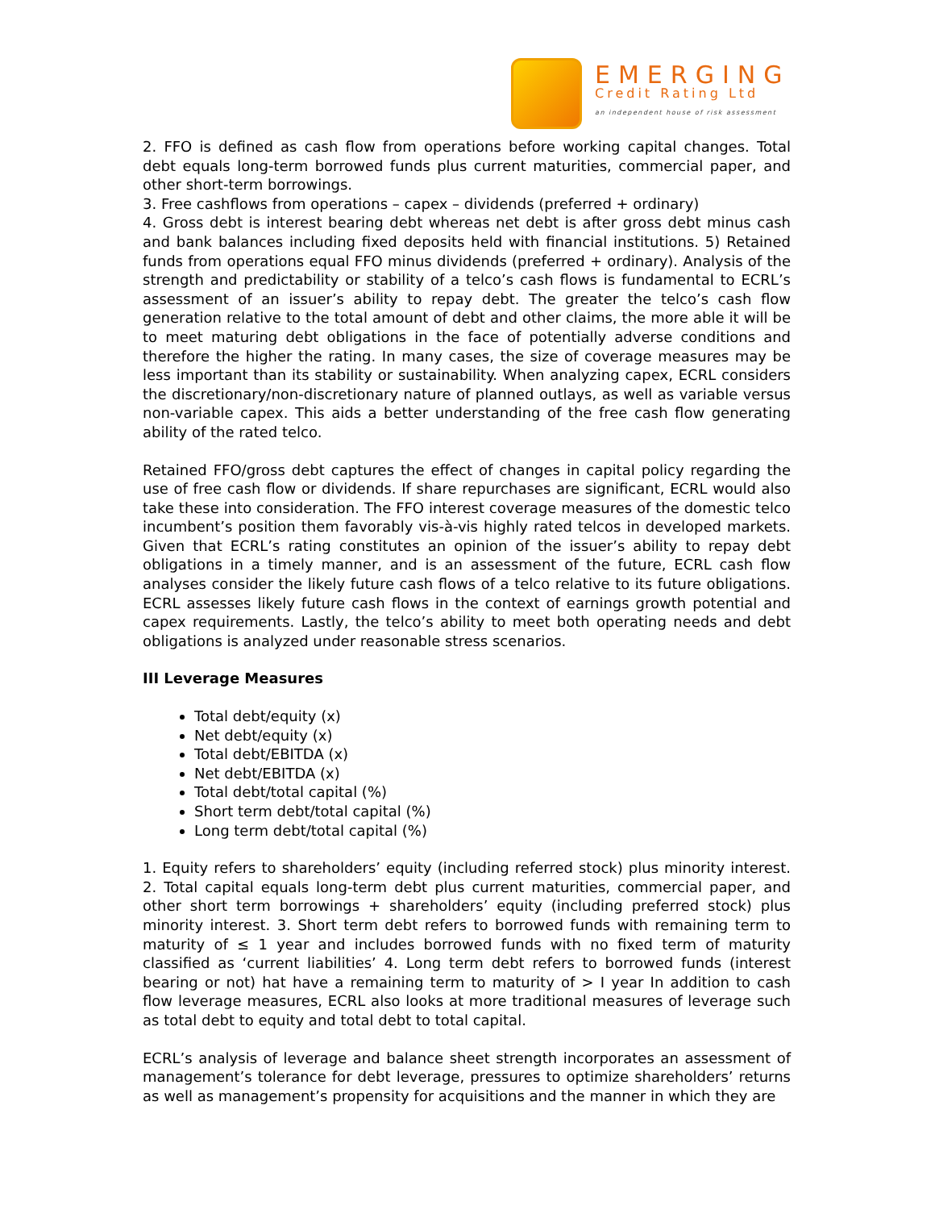EMERGING
Credit Rating Ltd
an independent house of risk assessment
2. FFO is defined as cash flow from operations before working capital changes. Total debt equals long-term borrowed funds plus current maturities, commercial paper, and other short-term borrowings.
3. Free cashflows from operations – capex – dividends (preferred + ordinary)
4. Gross debt is interest bearing debt whereas net debt is after gross debt minus cash and bank balances including fixed deposits held with financial institutions. 5) Retained funds from operations equal FFO minus dividends (preferred + ordinary). Analysis of the strength and predictability or stability of a telco’s cash flows is fundamental to ECRL’s assessment of an issuer’s ability to repay debt. The greater the telco’s cash flow generation relative to the total amount of debt and other claims, the more able it will be to meet maturing debt obligations in the face of potentially adverse conditions and therefore the higher the rating. In many cases, the size of coverage measures may be less important than its stability or sustainability. When analyzing capex, ECRL considers the discretionary/non-discretionary nature of planned outlays, as well as variable versus non-variable capex. This aids a better understanding of the free cash flow generating ability of the rated telco.
Retained FFO/gross debt captures the effect of changes in capital policy regarding the use of free cash flow or dividends. If share repurchases are significant, ECRL would also take these into consideration. The FFO interest coverage measures of the domestic telco incumbent’s position them favorably vis-à-vis highly rated telcos in developed markets. Given that ECRL’s rating constitutes an opinion of the issuer’s ability to repay debt obligations in a timely manner, and is an assessment of the future, ECRL cash flow analyses consider the likely future cash flows of a telco relative to its future obligations. ECRL assesses likely future cash flows in the context of earnings growth potential and capex requirements. Lastly, the telco’s ability to meet both operating needs and debt obligations is analyzed under reasonable stress scenarios.
III Leverage Measures
Total debt/equity (x)
Net debt/equity (x)
Total debt/EBITDA (x)
Net debt/EBITDA (x)
Total debt/total capital (%)
Short term debt/total capital (%)
Long term debt/total capital (%)
1. Equity refers to shareholders’ equity (including referred stock) plus minority interest. 2. Total capital equals long-term debt plus current maturities, commercial paper, and other short term borrowings + shareholders’ equity (including preferred stock) plus minority interest. 3. Short term debt refers to borrowed funds with remaining term to maturity of ≤ 1 year and includes borrowed funds with no fixed term of maturity classified as ‘current liabilities’ 4. Long term debt refers to borrowed funds (interest bearing or not) hat have a remaining term to maturity of > I year In addition to cash flow leverage measures, ECRL also looks at more traditional measures of leverage such as total debt to equity and total debt to total capital.
ECRL’s analysis of leverage and balance sheet strength incorporates an assessment of management’s tolerance for debt leverage, pressures to optimize shareholders’ returns as well as management’s propensity for acquisitions and the manner in which they are